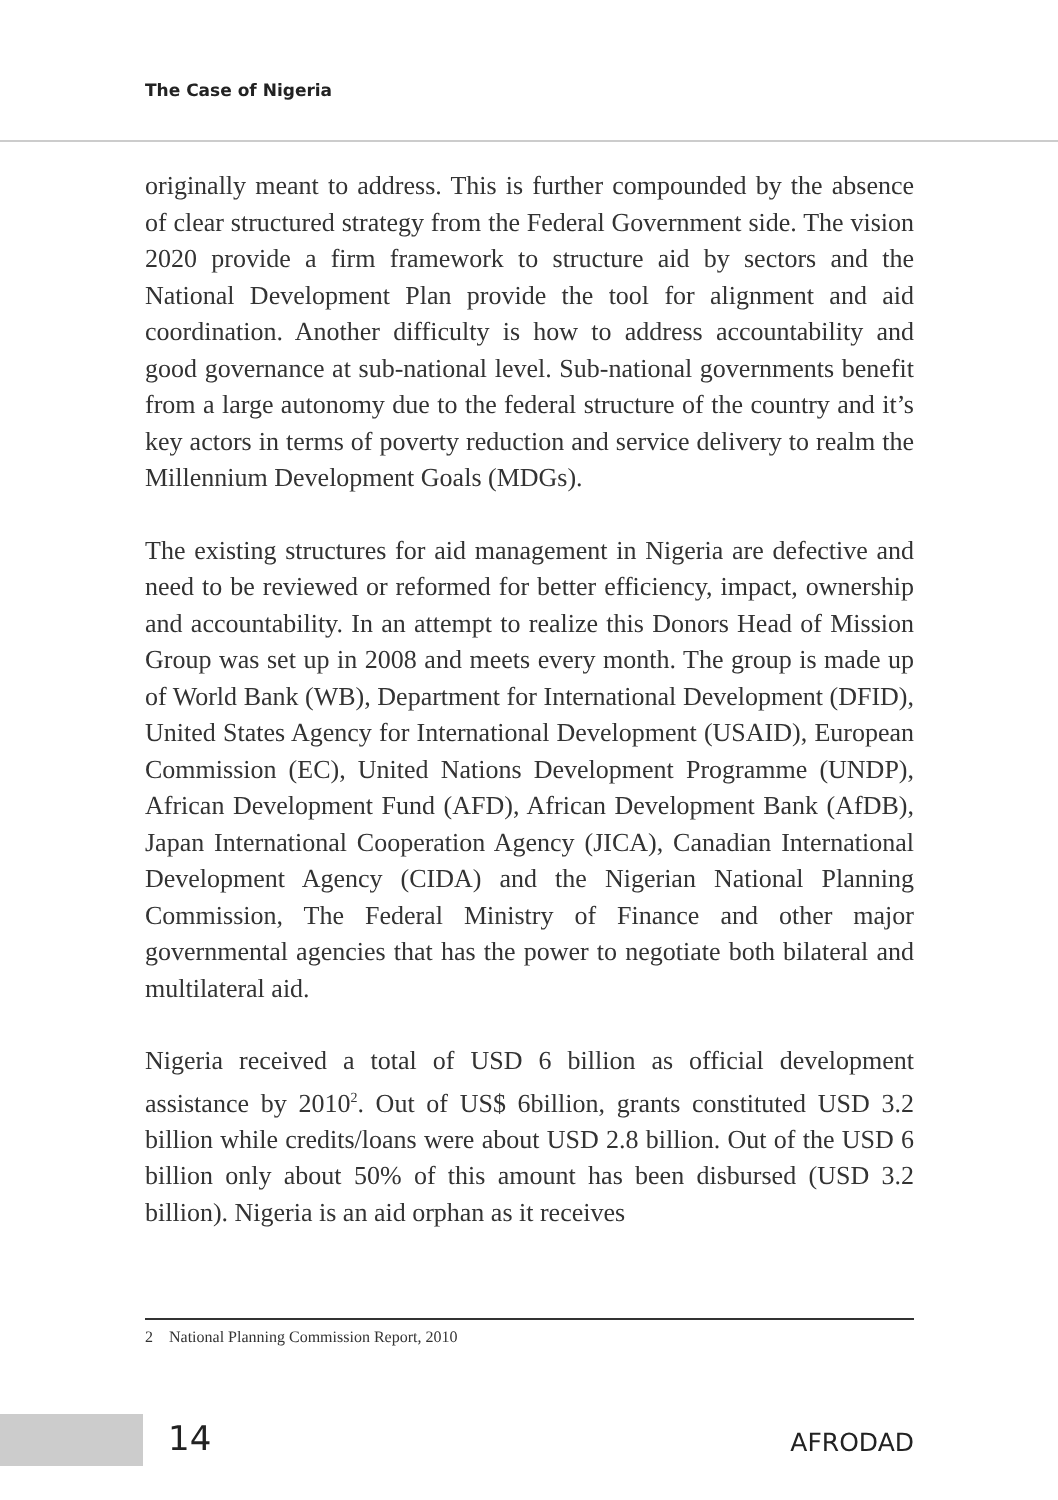The Case of Nigeria
originally meant to address. This is further compounded by the absence of clear structured strategy from the Federal Government side. The vision 2020 provide a firm framework to structure aid by sectors and the National Development Plan provide the tool for alignment and aid coordination. Another difficulty is how to address accountability and good governance at sub-national level. Sub-national governments benefit from a large autonomy due to the federal structure of the country and it’s key actors in terms of poverty reduction and service delivery to realm the Millennium Development Goals (MDGs).
The existing structures for aid management in Nigeria are defective and need to be reviewed or reformed for better efficiency, impact, ownership and accountability. In an attempt to realize this Donors Head of Mission Group was set up in 2008 and meets every month. The group is made up of World Bank (WB), Department for International Development (DFID), United States Agency for International Development (USAID), European Commission (EC), United Nations Development Programme (UNDP), African Development Fund (AFD), African Development Bank (AfDB), Japan International Cooperation Agency (JICA), Canadian International Development Agency (CIDA) and the Nigerian National Planning Commission, The Federal Ministry of Finance and other major governmental agencies that has the power to negotiate both bilateral and multilateral aid.
Nigeria received a total of USD 6 billion as official development assistance by 2010<sup>2</sup>. Out of US$ 6billion, grants constituted USD 3.2 billion while credits/loans were about USD 2.8 billion. Out of the USD 6 billion only about 50% of this amount has been disbursed (USD 3.2 billion). Nigeria is an aid orphan as it receives
2 National Planning Commission Report, 2010
14 AFRODAD